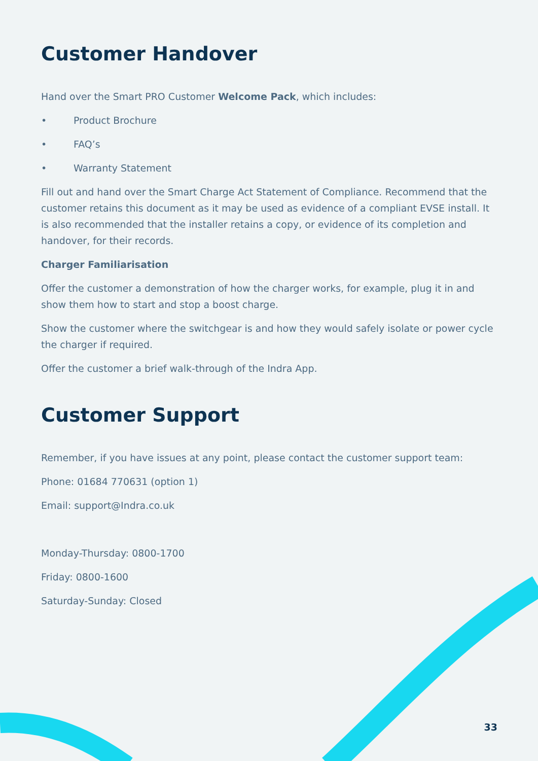Customer Handover
Hand over the Smart PRO Customer Welcome Pack, which includes:
• Product Brochure
• FAQ’s
• Warranty Statement
Fill out and hand over the Smart Charge Act Statement of Compliance. Recommend that the customer retains this document as it may be used as evidence of a compliant EVSE install. It is also recommended that the installer retains a copy, or evidence of its completion and handover, for their records.
Charger Familiarisation
Offer the customer a demonstration of how the charger works, for example, plug it in and show them how to start and stop a boost charge.
Show the customer where the switchgear is and how they would safely isolate or power cycle the charger if required.
Offer the customer a brief walk-through of the Indra App.
Customer Support
Remember, if you have issues at any point, please contact the customer support team:
Phone: 01684 770631 (option 1)
Email: support@Indra.co.uk
Monday-Thursday: 0800-1700
Friday: 0800-1600
Saturday-Sunday: Closed
33